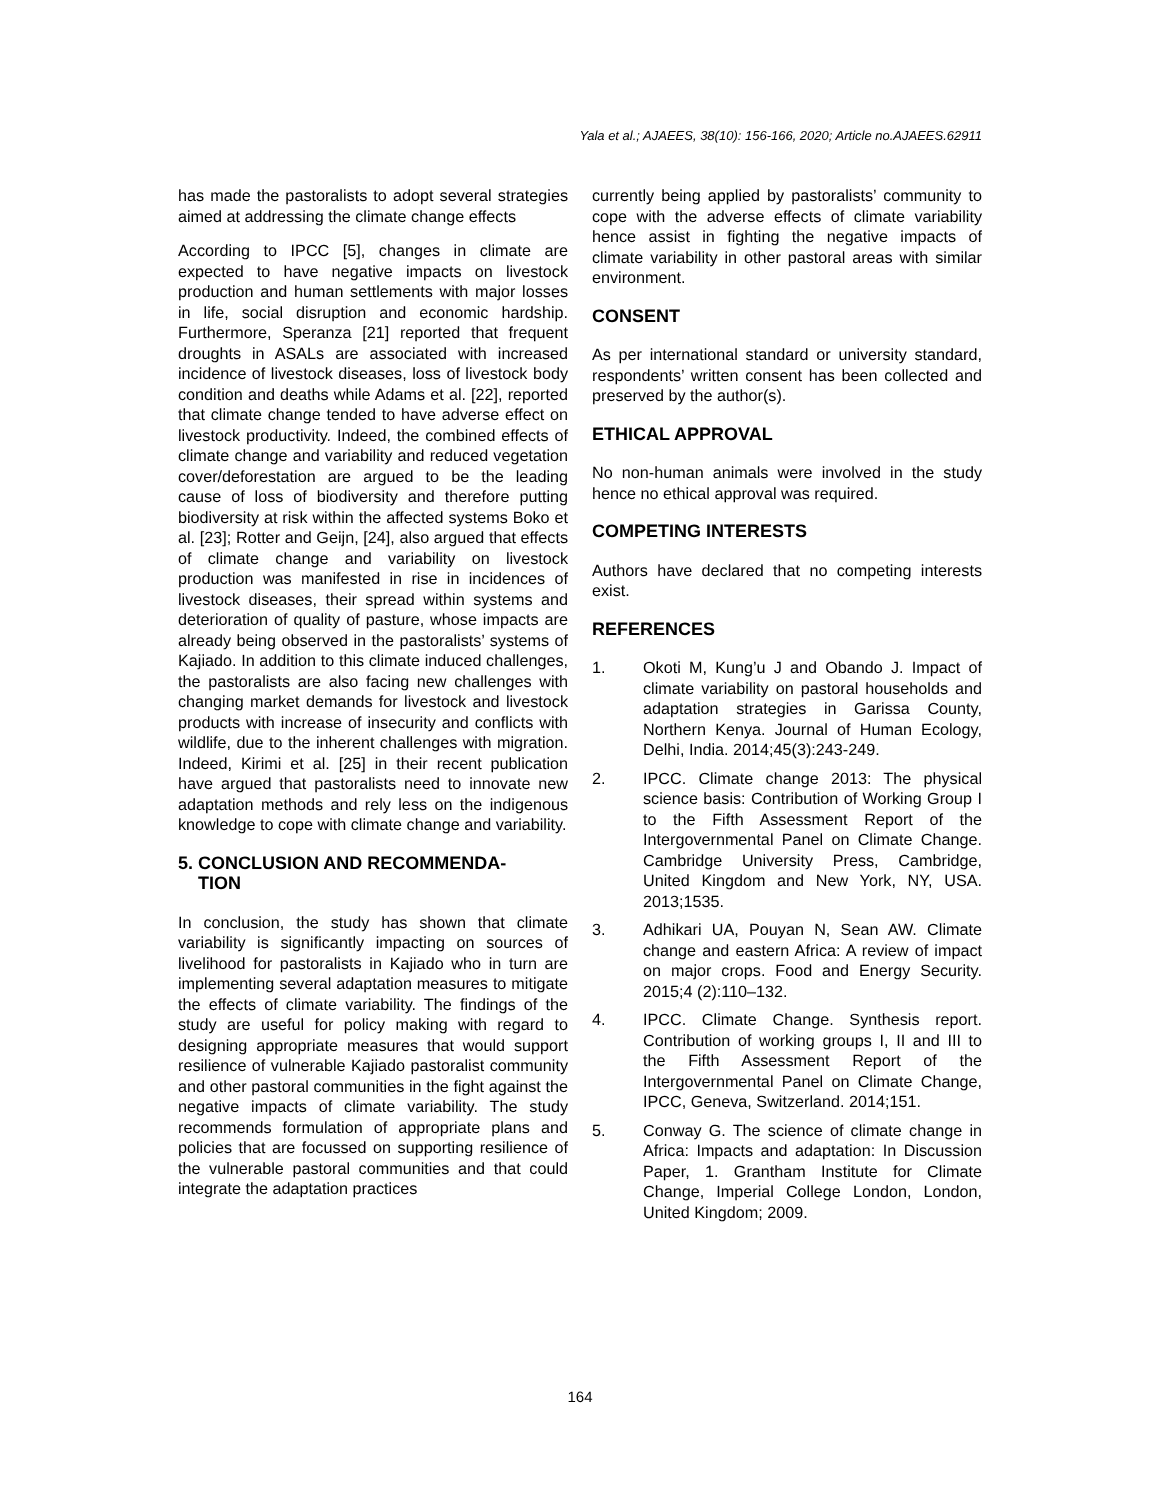Yala et al.; AJAEES, 38(10): 156-166, 2020; Article no.AJAEES.62911
has made the pastoralists to adopt several strategies aimed at addressing the climate change effects
According to IPCC [5], changes in climate are expected to have negative impacts on livestock production and human settlements with major losses in life, social disruption and economic hardship. Furthermore, Speranza [21] reported that frequent droughts in ASALs are associated with increased incidence of livestock diseases, loss of livestock body condition and deaths while Adams et al. [22], reported that climate change tended to have adverse effect on livestock productivity. Indeed, the combined effects of climate change and variability and reduced vegetation cover/deforestation are argued to be the leading cause of loss of biodiversity and therefore putting biodiversity at risk within the affected systems Boko et al. [23]; Rotter and Geijn, [24], also argued that effects of climate change and variability on livestock production was manifested in rise in incidences of livestock diseases, their spread within systems and deterioration of quality of pasture, whose impacts are already being observed in the pastoralists’ systems of Kajiado. In addition to this climate induced challenges, the pastoralists are also facing new challenges with changing market demands for livestock and livestock products with increase of insecurity and conflicts with wildlife, due to the inherent challenges with migration. Indeed, Kirimi et al. [25] in their recent publication have argued that pastoralists need to innovate new adaptation methods and rely less on the indigenous knowledge to cope with climate change and variability.
5. CONCLUSION AND RECOMMENDA-
TION
In conclusion, the study has shown that climate variability is significantly impacting on sources of livelihood for pastoralists in Kajiado who in turn are implementing several adaptation measures to mitigate the effects of climate variability. The findings of the study are useful for policy making with regard to designing appropriate measures that would support resilience of vulnerable Kajiado pastoralist community and other pastoral communities in the fight against the negative impacts of climate variability. The study recommends formulation of appropriate plans and policies that are focussed on supporting resilience of the vulnerable pastoral communities and that could integrate the adaptation practices
currently being applied by pastoralists’ community to cope with the adverse effects of climate variability hence assist in fighting the negative impacts of climate variability in other pastoral areas with similar environment.
CONSENT
As per international standard or university standard, respondents’ written consent has been collected and preserved by the author(s).
ETHICAL APPROVAL
No non-human animals were involved in the study hence no ethical approval was required.
COMPETING INTERESTS
Authors have declared that no competing interests exist.
REFERENCES
1. Okoti M, Kung’u J and Obando J. Impact of climate variability on pastoral households and adaptation strategies in Garissa County, Northern Kenya. Journal of Human Ecology, Delhi, India. 2014;45(3):243-249.
2. IPCC. Climate change 2013: The physical science basis: Contribution of Working Group I to the Fifth Assessment Report of the Intergovernmental Panel on Climate Change. Cambridge University Press, Cambridge, United Kingdom and New York, NY, USA. 2013;1535.
3. Adhikari UA, Pouyan N, Sean AW. Climate change and eastern Africa: A review of impact on major crops. Food and Energy Security. 2015;4 (2):110–132.
4. IPCC. Climate Change. Synthesis report. Contribution of working groups I, II and III to the Fifth Assessment Report of the Intergovernmental Panel on Climate Change, IPCC, Geneva, Switzerland. 2014;151.
5. Conway G. The science of climate change in Africa: Impacts and adaptation: In Discussion Paper, 1. Grantham Institute for Climate Change, Imperial College London, London, United Kingdom; 2009.
164